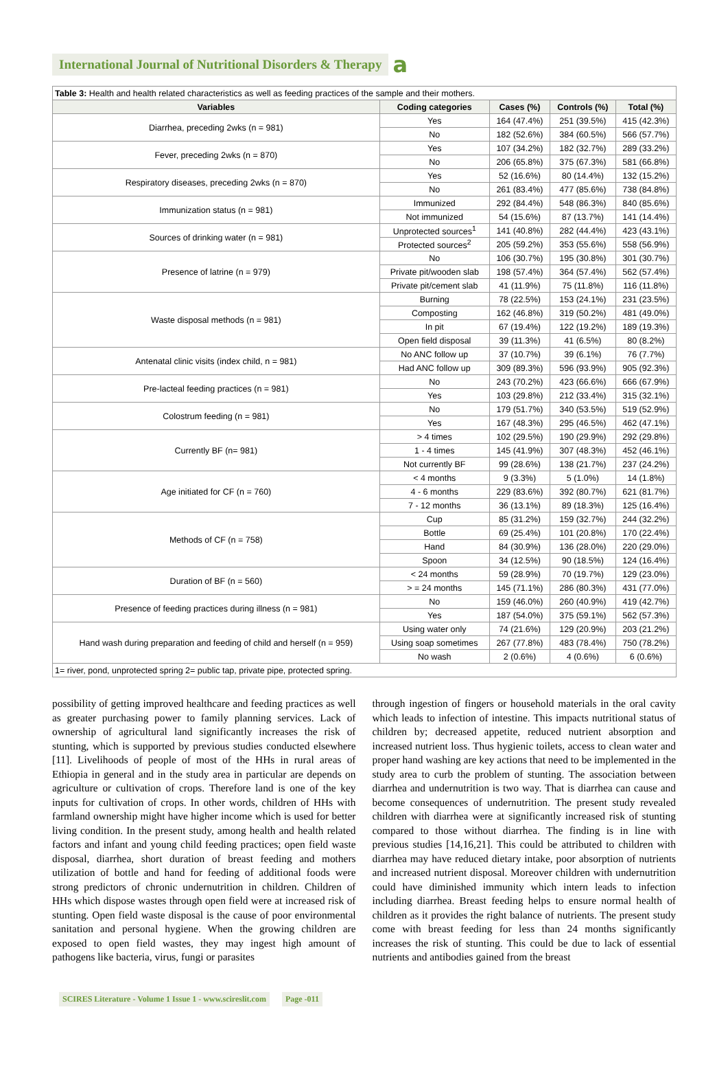International Journal of Nutritional Disorders & Therapy a
| Table 3: Health and health related characteristics as well as feeding practices of the sample and their mothers. | | | | |
| Variables | Coding categories | Cases (%) | Controls (%) | Total (%) |
| Diarrhea, preceding 2wks (n = 981) | Yes | 164 (47.4%) | 251 (39.5%) | 415 (42.3%) |
| | No | 182 (52.6%) | 384 (60.5%) | 566 (57.7%) |
| Fever, preceding 2wks (n = 870) | Yes | 107 (34.2%) | 182 (32.7%) | 289 (33.2%) |
| | No | 206 (65.8%) | 375 (67.3%) | 581 (66.8%) |
| Respiratory diseases, preceding 2wks (n = 870) | Yes | 52 (16.6%) | 80 (14.4%) | 132 (15.2%) |
| | No | 261 (83.4%) | 477 (85.6%) | 738 (84.8%) |
| Immunization status (n = 981) | Immunized | 292 (84.4%) | 548 (86.3%) | 840 (85.6%) |
| | Not immunized | 54 (15.6%) | 87 (13.7%) | 141 (14.4%) |
| Sources of drinking water (n = 981) | Unprotected sources<sup>1</sup> | 141 (40.8%) | 282 (44.4%) | 423 (43.1%) |
| | Protected sources<sup>2</sup> | 205 (59.2%) | 353 (55.6%) | 558 (56.9%) |
| Presence of latrine (n = 979) | No | 106 (30.7%) | 195 (30.8%) | 301 (30.7%) |
| | Private pit/wooden slab | 198 (57.4%) | 364 (57.4%) | 562 (57.4%) |
| | Private pit/cement slab | 41 (11.9%) | 75 (11.8%) | 116 (11.8%) |
| Waste disposal methods (n = 981) | Burning | 78 (22.5%) | 153 (24.1%) | 231 (23.5%) |
| | Composting | 162 (46.8%) | 319 (50.2%) | 481 (49.0%) |
| | In pit | 67 (19.4%) | 122 (19.2%) | 189 (19.3%) |
| | Open field disposal | 39 (11.3%) | 41 (6.5%) | 80 (8.2%) |
| Antenatal clinic visits (index child, n = 981) | No ANC follow up | 37 (10.7%) | 39 (6.1%) | 76 (7.7%) |
| | Had ANC follow up | 309 (89.3%) | 596 (93.9%) | 905 (92.3%) |
| Pre-lacteal feeding practices (n = 981) | No | 243 (70.2%) | 423 (66.6%) | 666 (67.9%) |
| | Yes | 103 (29.8%) | 212 (33.4%) | 315 (32.1%) |
| Colostrum feeding (n = 981) | No | 179 (51.7%) | 340 (53.5%) | 519 (52.9%) |
| | Yes | 167 (48.3%) | 295 (46.5%) | 462 (47.1%) |
| Currently BF (n= 981) | > 4 times | 102 (29.5%) | 190 (29.9%) | 292 (29.8%) |
| | 1 - 4 times | 145 (41.9%) | 307 (48.3%) | 452 (46.1%) |
| | Not currently BF | 99 (28.6%) | 138 (21.7%) | 237 (24.2%) |
| Age initiated for CF (n = 760) | < 4 months | 9 (3.3%) | 5 (1.0%) | 14 (1.8%) |
| | 4 - 6 months | 229 (83.6%) | 392 (80.7%) | 621 (81.7%) |
| | 7 - 12 months | 36 (13.1%) | 89 (18.3%) | 125 (16.4%) |
| Methods of CF (n = 758) | Cup | 85 (31.2%) | 159 (32.7%) | 244 (32.2%) |
| | Bottle | 69 (25.4%) | 101 (20.8%) | 170 (22.4%) |
| | Hand | 84 (30.9%) | 136 (28.0%) | 220 (29.0%) |
| | Spoon | 34 (12.5%) | 90 (18.5%) | 124 (16.4%) |
| Duration of BF (n = 560) | < 24 months | 59 (28.9%) | 70 (19.7%) | 129 (23.0%) |
| | > = 24 months | 145 (71.1%) | 286 (80.3%) | 431 (77.0%) |
| Presence of feeding practices during illness (n = 981) | No | 159 (46.0%) | 260 (40.9%) | 419 (42.7%) |
| | Yes | 187 (54.0%) | 375 (59.1%) | 562 (57.3%) |
| Hand wash during preparation and feeding of child and herself (n = 959) | Using water only | 74 (21.6%) | 129 (20.9%) | 203 (21.2%) |
| | Using soap sometimes | 267 (77.8%) | 483 (78.4%) | 750 (78.2%) |
| | No wash | 2 (0.6%) | 4 (0.6%) | 6 (0.6%) |
| 1= river, pond, unprotected spring 2= public tap, private pipe, protected spring. | | | | |
possibility of getting improved healthcare and feeding practices as well as greater purchasing power to family planning services. Lack of ownership of agricultural land significantly increases the risk of stunting, which is supported by previous studies conducted elsewhere [11]. Livelihoods of people of most of the HHs in rural areas of Ethiopia in general and in the study area in particular are depends on agriculture or cultivation of crops. Therefore land is one of the key inputs for cultivation of crops. In other words, children of HHs with farmland ownership might have higher income which is used for better living condition. In the present study, among health and health related factors and infant and young child feeding practices; open field waste disposal, diarrhea, short duration of breast feeding and mothers utilization of bottle and hand for feeding of additional foods were strong predictors of chronic undernutrition in children. Children of HHs which dispose wastes through open field were at increased risk of stunting. Open field waste disposal is the cause of poor environmental sanitation and personal hygiene. When the growing children are exposed to open field wastes, they may ingest high amount of pathogens like bacteria, virus, fungi or parasites
through ingestion of fingers or household materials in the oral cavity which leads to infection of intestine. This impacts nutritional status of children by; decreased appetite, reduced nutrient absorption and increased nutrient loss. Thus hygienic toilets, access to clean water and proper hand washing are key actions that need to be implemented in the study area to curb the problem of stunting. The association between diarrhea and undernutrition is two way. That is diarrhea can cause and become consequences of undernutrition. The present study revealed children with diarrhea were at significantly increased risk of stunting compared to those without diarrhea. The finding is in line with previous studies [14,16,21]. This could be attributed to children with diarrhea may have reduced dietary intake, poor absorption of nutrients and increased nutrient disposal. Moreover children with undernutrition could have diminished immunity which intern leads to infection including diarrhea. Breast feeding helps to ensure normal health of children as it provides the right balance of nutrients. The present study come with breast feeding for less than 24 months significantly increases the risk of stunting. This could be due to lack of essential nutrients and antibodies gained from the breast
SCIRES Literature - Volume 1 Issue 1 - www.scireslit.com Page -011